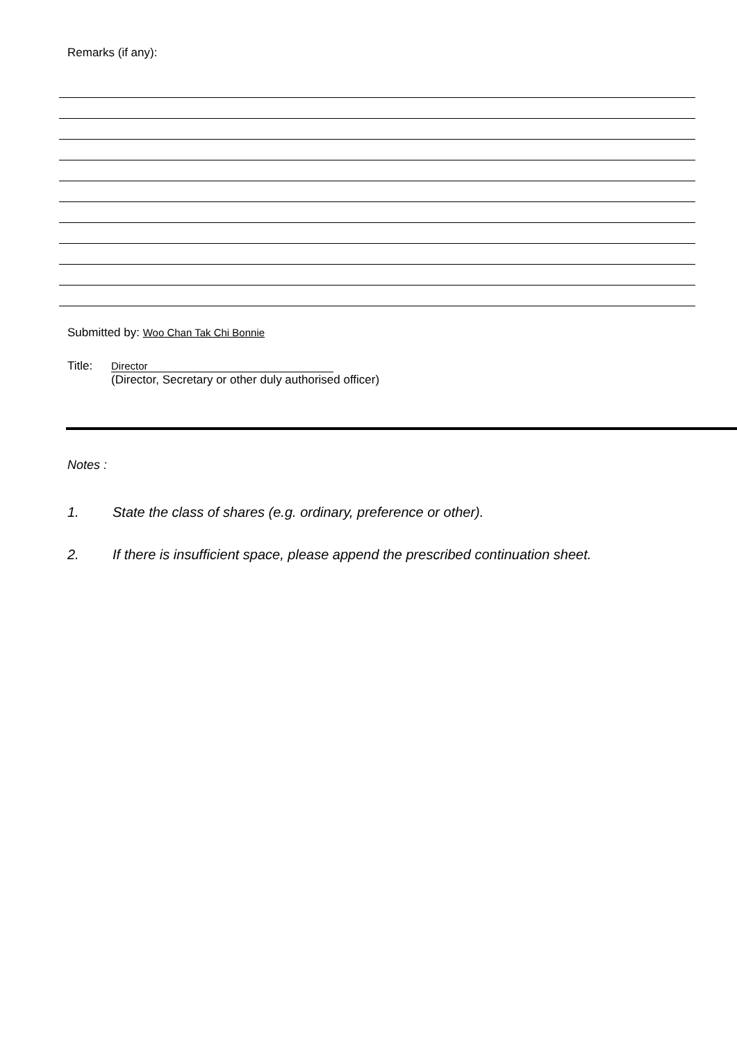Remarks (if any):
Submitted by: Woo Chan Tak Chi Bonnie
Title: Director
(Director, Secretary or other duly authorised officer)
Notes :
1. State the class of shares (e.g. ordinary, preference or other).
2. If there is insufficient space, please append the prescribed continuation sheet.